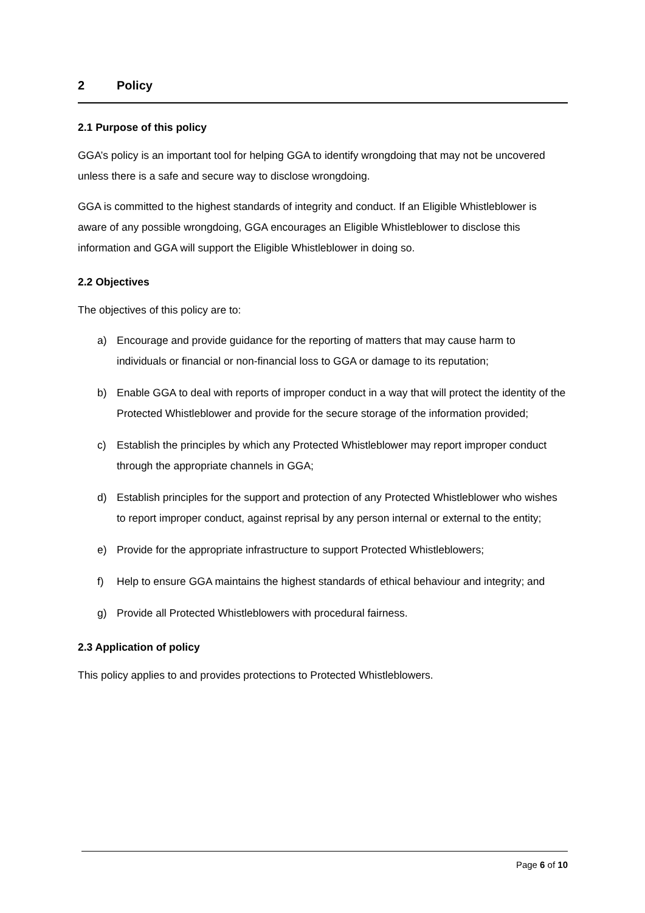2 Policy
2.1 Purpose of this policy
GGA’s policy is an important tool for helping GGA to identify wrongdoing that may not be uncovered unless there is a safe and secure way to disclose wrongdoing.
GGA is committed to the highest standards of integrity and conduct. If an Eligible Whistleblower is aware of any possible wrongdoing, GGA encourages an Eligible Whistleblower to disclose this information and GGA will support the Eligible Whistleblower in doing so.
2.2 Objectives
The objectives of this policy are to:
a) Encourage and provide guidance for the reporting of matters that may cause harm to individuals or financial or non-financial loss to GGA or damage to its reputation;
b) Enable GGA to deal with reports of improper conduct in a way that will protect the identity of the Protected Whistleblower and provide for the secure storage of the information provided;
c) Establish the principles by which any Protected Whistleblower may report improper conduct through the appropriate channels in GGA;
d) Establish principles for the support and protection of any Protected Whistleblower who wishes to report improper conduct, against reprisal by any person internal or external to the entity;
e) Provide for the appropriate infrastructure to support Protected Whistleblowers;
f) Help to ensure GGA maintains the highest standards of ethical behaviour and integrity; and
g) Provide all Protected Whistleblowers with procedural fairness.
2.3 Application of policy
This policy applies to and provides protections to Protected Whistleblowers.
Page 6 of 10